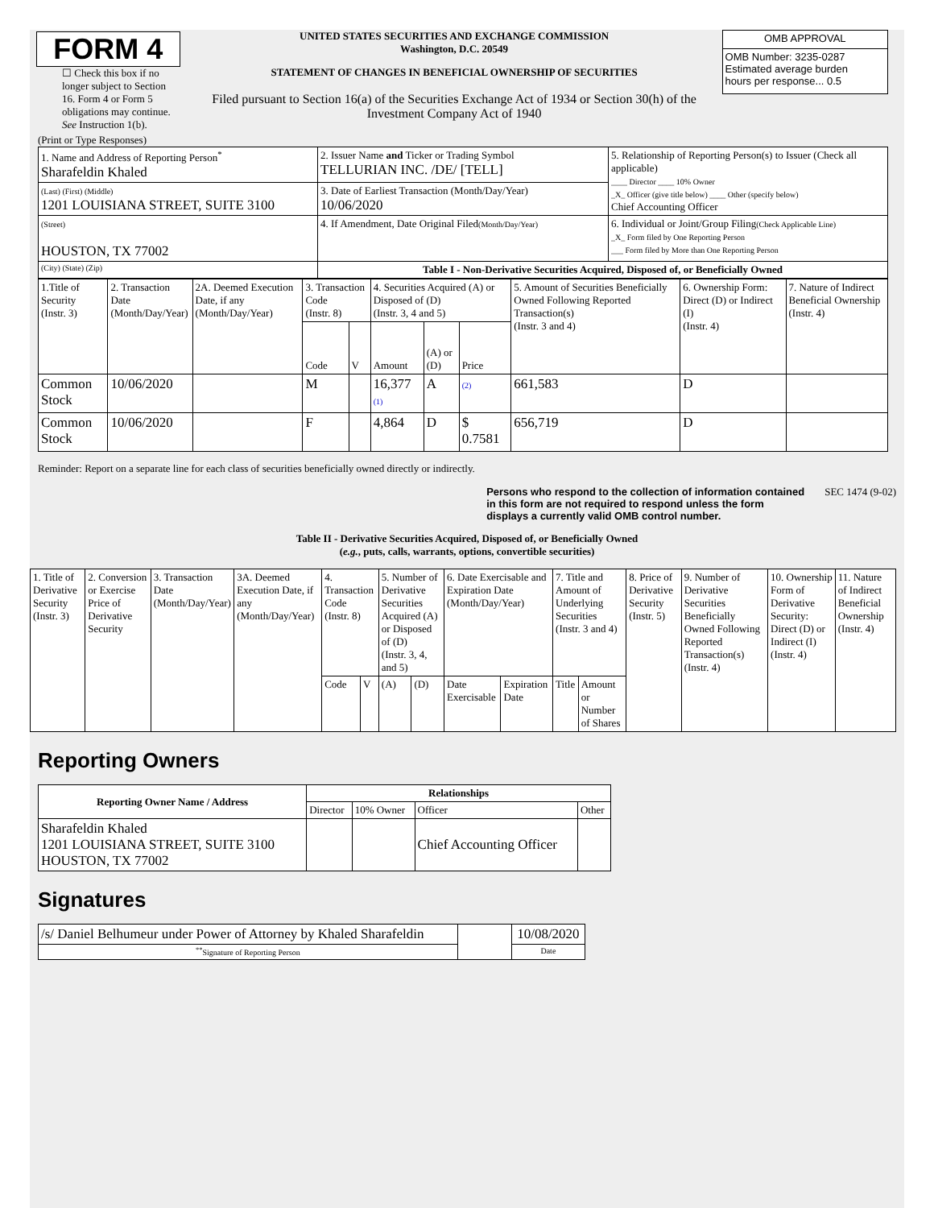FORM 4
☐ Check this box if no longer subject to Section 16. Form 4 or Form 5 obligations may continue. See Instruction 1(b).
UNITED STATES SECURITIES AND EXCHANGE COMMISSION
Washington, D.C. 20549
STATEMENT OF CHANGES IN BENEFICIAL OWNERSHIP OF SECURITIES
Filed pursuant to Section 16(a) of the Securities Exchange Act of 1934 or Section 30(h) of the Investment Company Act of 1940
| OMB APPROVAL |
| OMB Number: 3235-0287 Estimated average burden hours per response... 0.5 |
(Print or Type Responses)
| 1. Name and Address of Reporting Person<sup>*</sup> Sharafeldin Khaled | 2. Issuer Name and Ticker or Trading Symbol TELLURIAN INC. /DE/ [TELL] | 5. Relationship of Reporting Person(s) to Issuer (Check all applicable) ____ Director ____ 10% Owner _X_ Officer (give title below) ____ Other (specify below) Chief Accounting Officer |
| (Last) (First) (Middle) 1201 LOUISIANA STREET, SUITE 3100 | 3. Date of Earliest Transaction (Month/Day/Year) 10/06/2020 | |
| (Street) HOUSTON, TX 77002 | 4. If Amendment, Date Original Filed (Month/Day/Year) | 6. Individual or Joint/Group Filing (Check Applicable Line) _X_ Form filed by One Reporting Person ___ Form filed by More than One Reporting Person |
| (City) (State) (Zip) | Table I - Non-Derivative Securities Acquired, Disposed of, or Beneficially Owned | |
| 1.Title of Security (Instr. 3) | 2. Transaction Date (Month/Day/Year) | 2A. Deemed Execution Date, if any (Month/Day/Year) | 3. Transaction Code (Instr. 8) | | 4. Securities Acquired (A) or Disposed of (D) (Instr. 3, 4 and 5) | | | 5. Amount of Securities Beneficially Owned Following Reported Transaction(s) (Instr. 3 and 4) | 6. Ownership Form: Direct (D) or Indirect (I) (Instr. 4) | 7. Nature of Indirect Beneficial Ownership (Instr. 4) |
| | | | Code | V | Amount | (A) or (D) | Price | | | |
| Common Stock | 10/06/2020 | | M | | 16,377 (1) | A | (2) | 661,583 | D | |
| Common Stock | 10/06/2020 | | F | | 4,864 | D | $ 0.7581 | 656,719 | D | |
Reminder: Report on a separate line for each class of securities beneficially owned directly or indirectly.
Persons who respond to the collection of information contained in this form are not required to respond unless the form displays a currently valid OMB control number. SEC 1474 (9-02)
Table II - Derivative Securities Acquired, Disposed of, or Beneficially Owned
(e.g., puts, calls, warrants, options, convertible securities)
| 1. Title of Derivative Security (Instr. 3) | 2. Conversion or Exercise Price of Derivative Security | 3. Transaction Date (Month/Day/Year) | 3A. Deemed Execution Date, if any (Month/Day/Year) | 4. Transaction Code (Instr. 8) | | 5. Number of Derivative Securities Acquired (A) or Disposed of (D) (Instr. 3, 4, and 5) | | 6. Date Exercisable and Expiration Date (Month/Day/Year) | | 7. Title and Amount of Underlying Securities (Instr. 3 and 4) | | 8. Price of Derivative Security (Instr. 5) | 9. Number of Derivative Securities Beneficially Owned Following Reported Transaction(s) (Instr. 4) | 10. Ownership Form of Derivative Security: Direct (D) or Indirect (I) (Instr. 4) | 11. Nature of Indirect Beneficial Ownership (Instr. 4) |
| | | | | Code | V | (A) | (D) | Date Exercisable | Expiration Date | Title | Amount or Number of Shares | | | | |
Reporting Owners
| Reporting Owner Name / Address | Relationships | | | |
| --- | --- | --- | --- | --- |
| | Director | 10% Owner | Officer | Other |
| Sharafeldin Khaled 1201 LOUISIANA STREET, SUITE 3100 HOUSTON, TX 77002 | | | Chief Accounting Officer | |
Signatures
| /s/ Daniel Belhumeur under Power of Attorney by Khaled Sharafeldin | | 10/08/2020 |
| <sup>**</sup> Signature of Reporting Person | | Date |